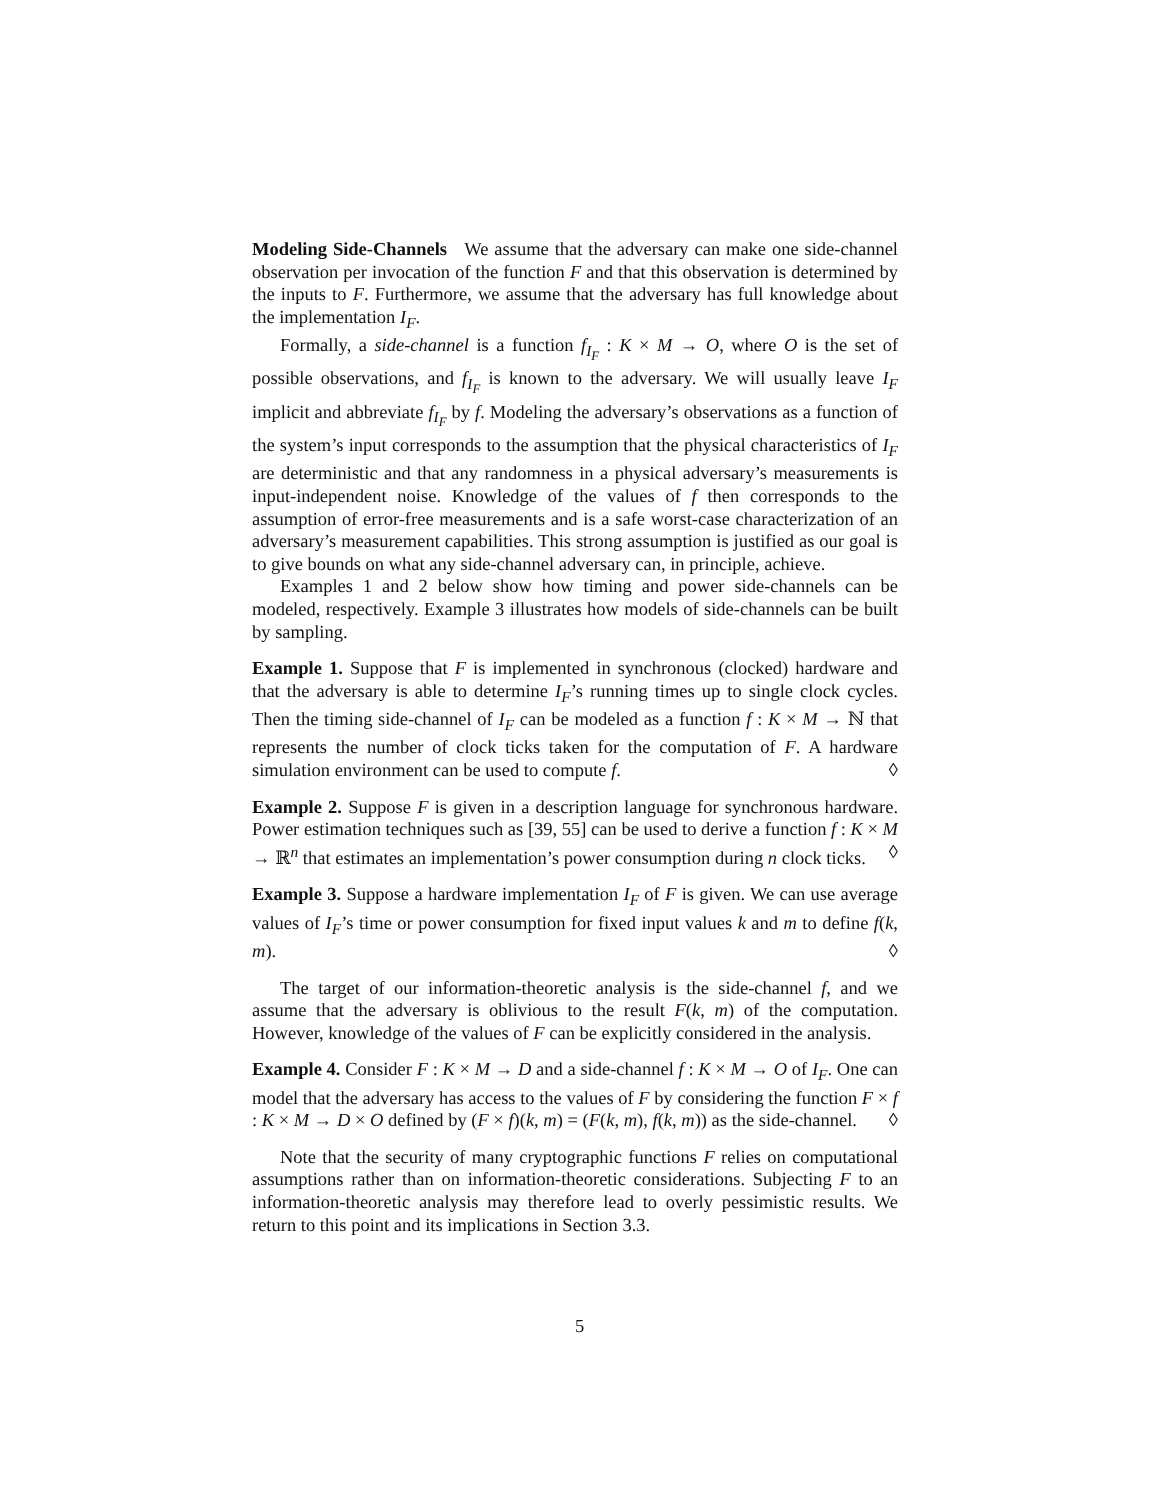Modeling Side-Channels We assume that the adversary can make one side-channel observation per invocation of the function F and that this observation is determined by the inputs to F. Furthermore, we assume that the adversary has full knowledge about the implementation I<sub>F</sub>.
Formally, a side-channel is a function f<sub>I<sub>F</sub></sub> : K × M → O, where O is the set of possible observations, and f<sub>I<sub>F</sub></sub> is known to the adversary. We will usually leave I<sub>F</sub> implicit and abbreviate f<sub>I<sub>F</sub></sub> by f. Modeling the adversary’s observations as a function of the system’s input corresponds to the assumption that the physical characteristics of I<sub>F</sub> are deterministic and that any randomness in a physical adversary’s measurements is input-independent noise. Knowledge of the values of f then corresponds to the assumption of error-free measurements and is a safe worst-case characterization of an adversary’s measurement capabilities. This strong assumption is justified as our goal is to give bounds on what any side-channel adversary can, in principle, achieve.
Examples 1 and 2 below show how timing and power side-channels can be modeled, respectively. Example 3 illustrates how models of side-channels can be built by sampling.
Example 1. Suppose that F is implemented in synchronous (clocked) hardware and that the adversary is able to determine I<sub>F</sub>’s running times up to single clock cycles. Then the timing side-channel of I<sub>F</sub> can be modeled as a function f : K × M → ℕ that represents the number of clock ticks taken for the computation of F. A hardware simulation environment can be used to compute f. ◊
Example 2. Suppose F is given in a description language for synchronous hardware. Power estimation techniques such as [39, 55] can be used to derive a function f : K × M → ℝ<sup>n</sup> that estimates an implementation’s power consumption during n clock ticks. ◊
Example 3. Suppose a hardware implementation I<sub>F</sub> of F is given. We can use average values of I<sub>F</sub>’s time or power consumption for fixed input values k and m to define f(k, m). ◊
The target of our information-theoretic analysis is the side-channel f, and we assume that the adversary is oblivious to the result F(k, m) of the computation. However, knowledge of the values of F can be explicitly considered in the analysis.
Example 4. Consider F : K × M → D and a side-channel f : K × M → O of I<sub>F</sub>. One can model that the adversary has access to the values of F by considering the function F × f : K × M → D × O defined by (F × f)(k, m) = (F(k, m), f(k, m)) as the side-channel. ◊
Note that the security of many cryptographic functions F relies on computational assumptions rather than on information-theoretic considerations. Subjecting F to an information-theoretic analysis may therefore lead to overly pessimistic results. We return to this point and its implications in Section 3.3.
5